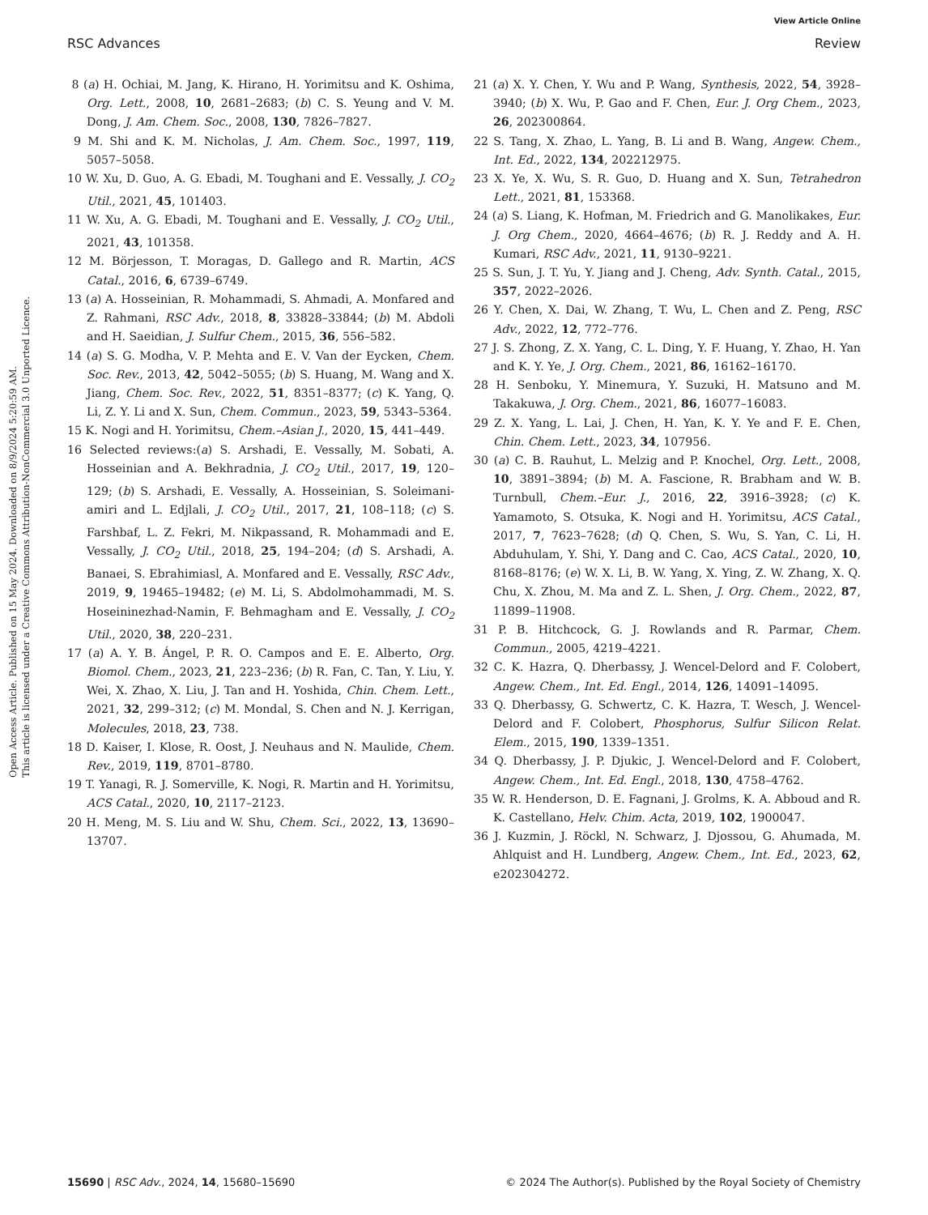View Article Online
RSC Advances Review
Open Access Article. Published on 15 May 2024. Downloaded on 8/9/2024 5:20:59 AM.
This article is licensed under a Creative Commons Attribution-NonCommercial 3.0 Unported Licence.
8 (a) H. Ochiai, M. Jang, K. Hirano, H. Yorimitsu and K. Oshima, Org. Lett., 2008, 10, 2681–2683; (b) C. S. Yeung and V. M. Dong, J. Am. Chem. Soc., 2008, 130, 7826–7827.
9 M. Shi and K. M. Nicholas, J. Am. Chem. Soc., 1997, 119, 5057–5058.
10 W. Xu, D. Guo, A. G. Ebadi, M. Toughani and E. Vessally, J. CO<sub>2</sub> Util., 2021, 45, 101403.
11 W. Xu, A. G. Ebadi, M. Toughani and E. Vessally, J. CO<sub>2</sub> Util., 2021, 43, 101358.
12 M. Börjesson, T. Moragas, D. Gallego and R. Martin, ACS Catal., 2016, 6, 6739–6749.
13 (a) A. Hosseinian, R. Mohammadi, S. Ahmadi, A. Monfared and Z. Rahmani, RSC Adv., 2018, 8, 33828–33844; (b) M. Abdoli and H. Saeidian, J. Sulfur Chem., 2015, 36, 556–582.
14 (a) S. G. Modha, V. P. Mehta and E. V. Van der Eycken, Chem. Soc. Rev., 2013, 42, 5042–5055; (b) S. Huang, M. Wang and X. Jiang, Chem. Soc. Rev., 2022, 51, 8351–8377; (c) K. Yang, Q. Li, Z. Y. Li and X. Sun, Chem. Commun., 2023, 59, 5343–5364.
15 K. Nogi and H. Yorimitsu, Chem.–Asian J., 2020, 15, 441–449.
16 Selected reviews:(a) S. Arshadi, E. Vessally, M. Sobati, A. Hosseinian and A. Bekhradnia, J. CO<sub>2</sub> Util., 2017, 19, 120–129; (b) S. Arshadi, E. Vessally, A. Hosseinian, S. Soleimani-amiri and L. Edjlali, J. CO<sub>2</sub> Util., 2017, 21, 108–118; (c) S. Farshbaf, L. Z. Fekri, M. Nikpassand, R. Mohammadi and E. Vessally, J. CO<sub>2</sub> Util., 2018, 25, 194–204; (d) S. Arshadi, A. Banaei, S. Ebrahimiasl, A. Monfared and E. Vessally, RSC Adv., 2019, 9, 19465–19482; (e) M. Li, S. Abdolmohammadi, M. S. Hoseininezhad-Namin, F. Behmagham and E. Vessally, J. CO<sub>2</sub> Util., 2020, 38, 220–231.
17 (a) A. Y. B. Ángel, P. R. O. Campos and E. E. Alberto, Org. Biomol. Chem., 2023, 21, 223–236; (b) R. Fan, C. Tan, Y. Liu, Y. Wei, X. Zhao, X. Liu, J. Tan and H. Yoshida, Chin. Chem. Lett., 2021, 32, 299–312; (c) M. Mondal, S. Chen and N. J. Kerrigan, Molecules, 2018, 23, 738.
18 D. Kaiser, I. Klose, R. Oost, J. Neuhaus and N. Maulide, Chem. Rev., 2019, 119, 8701–8780.
19 T. Yanagi, R. J. Somerville, K. Nogi, R. Martin and H. Yorimitsu, ACS Catal., 2020, 10, 2117–2123.
20 H. Meng, M. S. Liu and W. Shu, Chem. Sci., 2022, 13, 13690–13707.
21 (a) X. Y. Chen, Y. Wu and P. Wang, Synthesis, 2022, 54, 3928–3940; (b) X. Wu, P. Gao and F. Chen, Eur. J. Org Chem., 2023, 26, 202300864.
22 S. Tang, X. Zhao, L. Yang, B. Li and B. Wang, Angew. Chem., Int. Ed., 2022, 134, 202212975.
23 X. Ye, X. Wu, S. R. Guo, D. Huang and X. Sun, Tetrahedron Lett., 2021, 81, 153368.
24 (a) S. Liang, K. Hofman, M. Friedrich and G. Manolikakes, Eur. J. Org Chem., 2020, 4664–4676; (b) R. J. Reddy and A. H. Kumari, RSC Adv., 2021, 11, 9130–9221.
25 S. Sun, J. T. Yu, Y. Jiang and J. Cheng, Adv. Synth. Catal., 2015, 357, 2022–2026.
26 Y. Chen, X. Dai, W. Zhang, T. Wu, L. Chen and Z. Peng, RSC Adv., 2022, 12, 772–776.
27 J. S. Zhong, Z. X. Yang, C. L. Ding, Y. F. Huang, Y. Zhao, H. Yan and K. Y. Ye, J. Org. Chem., 2021, 86, 16162–16170.
28 H. Senboku, Y. Minemura, Y. Suzuki, H. Matsuno and M. Takakuwa, J. Org. Chem., 2021, 86, 16077–16083.
29 Z. X. Yang, L. Lai, J. Chen, H. Yan, K. Y. Ye and F. E. Chen, Chin. Chem. Lett., 2023, 34, 107956.
30 (a) C. B. Rauhut, L. Melzig and P. Knochel, Org. Lett., 2008, 10, 3891–3894; (b) M. A. Fascione, R. Brabham and W. B. Turnbull, Chem.–Eur. J., 2016, 22, 3916–3928; (c) K. Yamamoto, S. Otsuka, K. Nogi and H. Yorimitsu, ACS Catal., 2017, 7, 7623–7628; (d) Q. Chen, S. Wu, S. Yan, C. Li, H. Abduhulam, Y. Shi, Y. Dang and C. Cao, ACS Catal., 2020, 10, 8168–8176; (e) W. X. Li, B. W. Yang, X. Ying, Z. W. Zhang, X. Q. Chu, X. Zhou, M. Ma and Z. L. Shen, J. Org. Chem., 2022, 87, 11899–11908.
31 P. B. Hitchcock, G. J. Rowlands and R. Parmar, Chem. Commun., 2005, 4219–4221.
32 C. K. Hazra, Q. Dherbassy, J. Wencel-Delord and F. Colobert, Angew. Chem., Int. Ed. Engl., 2014, 126, 14091–14095.
33 Q. Dherbassy, G. Schwertz, C. K. Hazra, T. Wesch, J. Wencel-Delord and F. Colobert, Phosphorus, Sulfur Silicon Relat. Elem., 2015, 190, 1339–1351.
34 Q. Dherbassy, J. P. Djukic, J. Wencel-Delord and F. Colobert, Angew. Chem., Int. Ed. Engl., 2018, 130, 4758–4762.
35 W. R. Henderson, D. E. Fagnani, J. Grolms, K. A. Abboud and R. K. Castellano, Helv. Chim. Acta, 2019, 102, 1900047.
36 J. Kuzmin, J. Röckl, N. Schwarz, J. Djossou, G. Ahumada, M. Ahlquist and H. Lundberg, Angew. Chem., Int. Ed., 2023, 62, e202304272.
15690 | RSC Adv., 2024, 14, 15680–15690 © 2024 The Author(s). Published by the Royal Society of Chemistry